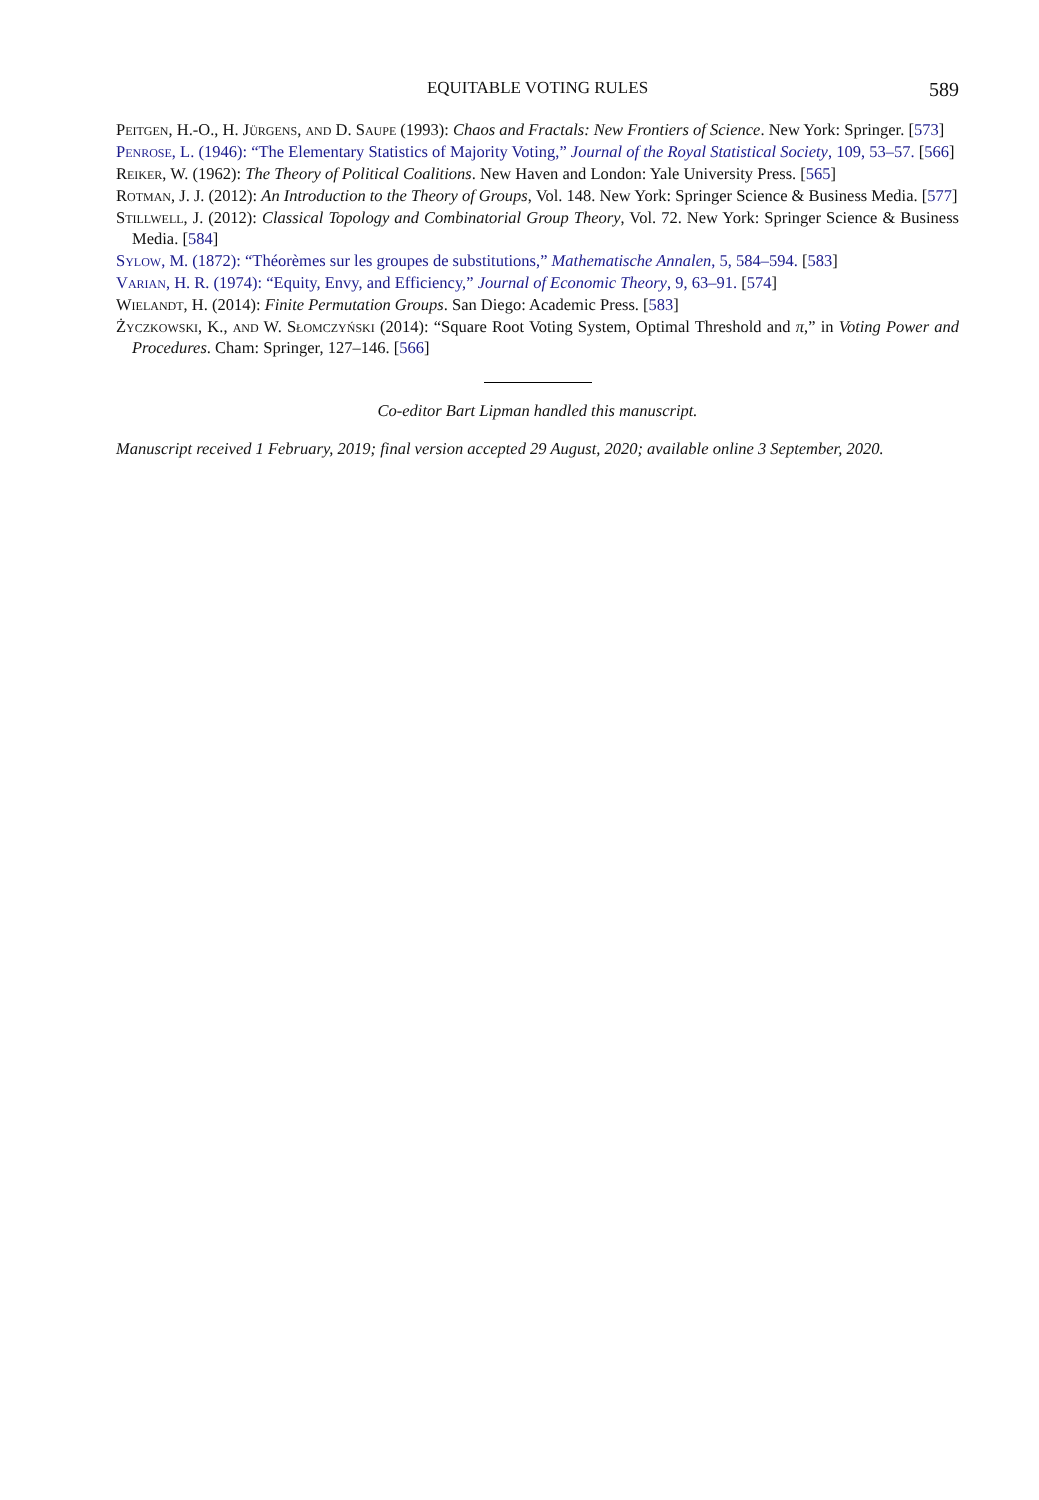EQUITABLE VOTING RULES 589
Peitgen, H.-O., H. Jürgens, and D. Saupe (1993): Chaos and Fractals: New Frontiers of Science. New York: Springer. [573]
Penrose, L. (1946): “The Elementary Statistics of Majority Voting,” Journal of the Royal Statistical Society, 109, 53–57. [566]
Reiker, W. (1962): The Theory of Political Coalitions. New Haven and London: Yale University Press. [565]
Rotman, J. J. (2012): An Introduction to the Theory of Groups, Vol. 148. New York: Springer Science & Business Media. [577]
Stillwell, J. (2012): Classical Topology and Combinatorial Group Theory, Vol. 72. New York: Springer Science & Business Media. [584]
Sylow, M. (1872): “Théorèmes sur les groupes de substitutions,” Mathematische Annalen, 5, 584–594. [583]
Varian, H. R. (1974): “Equity, Envy, and Efficiency,” Journal of Economic Theory, 9, 63–91. [574]
Wielandt, H. (2014): Finite Permutation Groups. San Diego: Academic Press. [583]
Życzkowski, K., and W. Słomczyński (2014): “Square Root Voting System, Optimal Threshold and π,” in Voting Power and Procedures. Cham: Springer, 127–146. [566]
Co-editor Bart Lipman handled this manuscript.
Manuscript received 1 February, 2019; final version accepted 29 August, 2020; available online 3 September, 2020.